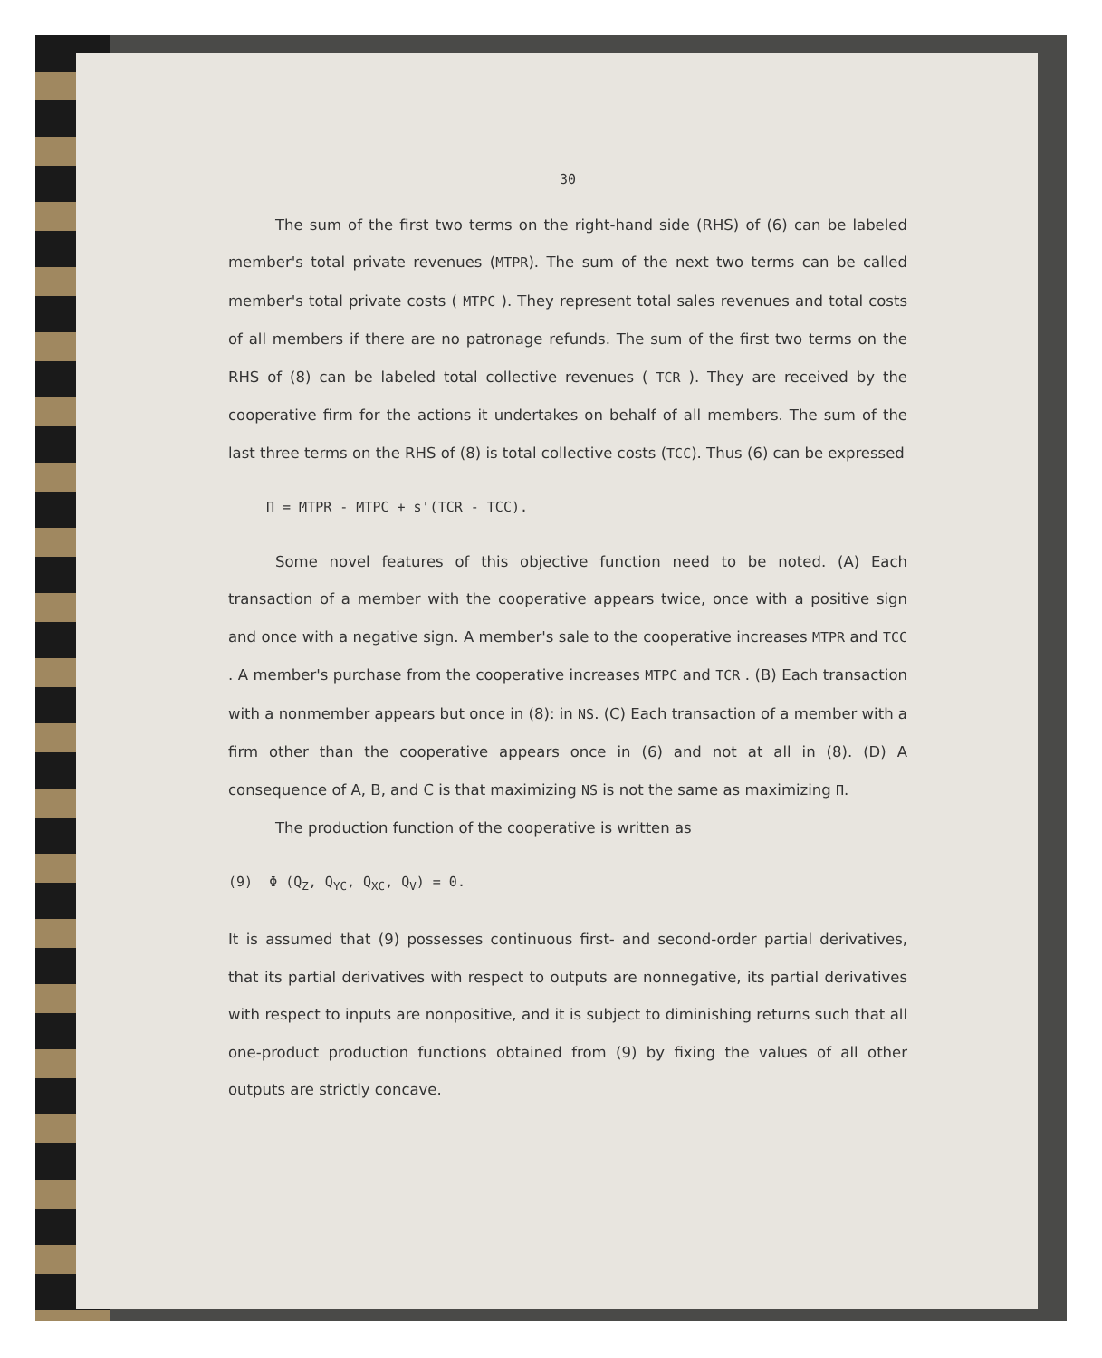30
The sum of the first two terms on the right-hand side (RHS) of (6) can be labeled member's total private revenues (MTPR). The sum of the next two terms can be called member's total private costs ( MTPC ). They represent total sales revenues and total costs of all members if there are no patronage refunds. The sum of the first two terms on the RHS of (8) can be labeled total collective revenues ( TCR ). They are received by the cooperative firm for the actions it undertakes on behalf of all members. The sum of the last three terms on the RHS of (8) is total collective costs (TCC). Thus (6) can be expressed
Π = MTPR - MTPC + s'(TCR - TCC).
Some novel features of this objective function need to be noted. (A) Each transaction of a member with the cooperative appears twice, once with a positive sign and once with a negative sign. A member's sale to the cooperative increases MTPR and TCC . A member's purchase from the cooperative increases MTPC and TCR . (B) Each transaction with a nonmember appears but once in (8): in NS. (C) Each transaction of a member with a firm other than the cooperative appears once in (6) and not at all in (8). (D) A consequence of A, B, and C is that maximizing NS is not the same as maximizing Π.
The production function of the cooperative is written as
(9) Φ (Q<sub>Z</sub>, Q<sub>YC</sub>, Q<sub>XC</sub>, Q<sub>V</sub>) = 0.
It is assumed that (9) possesses continuous first- and second-order partial derivatives, that its partial derivatives with respect to outputs are nonnegative, its partial derivatives with respect to inputs are nonpositive, and it is subject to diminishing returns such that all one-product production functions obtained from (9) by fixing the values of all other outputs are strictly concave.